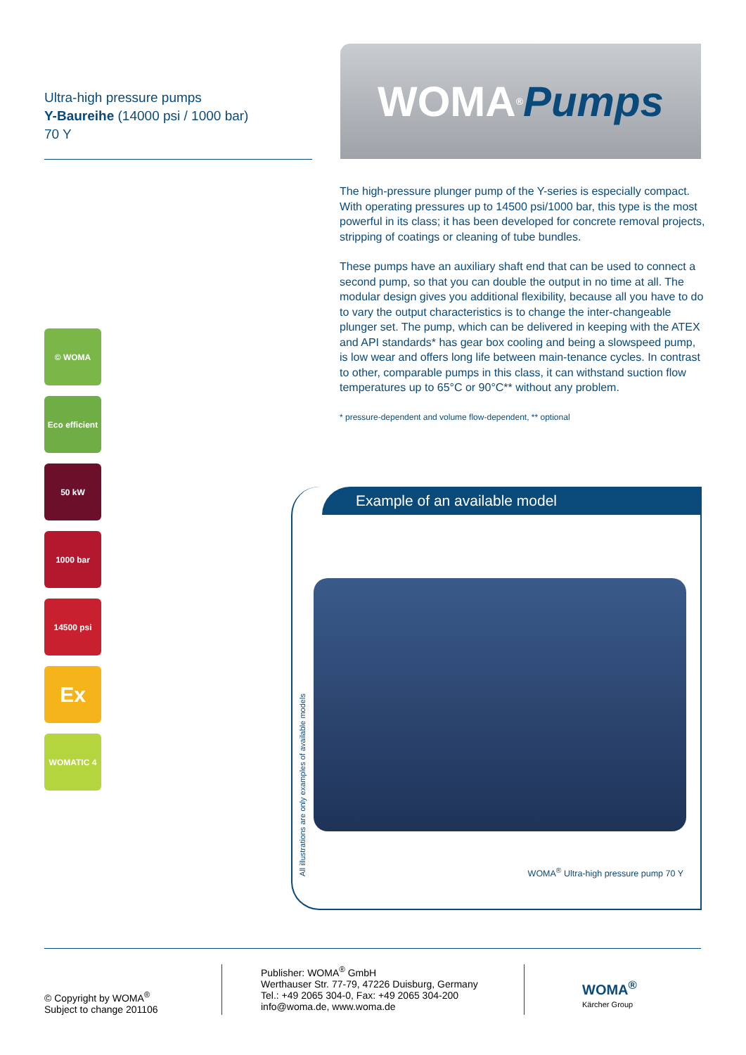Ultra-high pressure pumps
Y-Baureihe (14000 psi / 1000 bar)
70 Y
WOMA<sup>®</sup> Pumps
The high-pressure plunger pump of the Y-series is especially compact. With operating pressures up to 14500 psi/1000 bar, this type is the most powerful in its class; it has been developed for concrete removal projects, stripping of coatings or cleaning of tube bundles.
These pumps have an auxiliary shaft end that can be used to connect a second pump, so that you can double the output in no time at all. The modular design gives you additional flexibility, because all you have to do to vary the output characteristics is to change the inter-changeable plunger set. The pump, which can be delivered in keeping with the ATEX and API standards* has gear box cooling and being a slowspeed pump, is low wear and offers long life between main-tenance cycles. In contrast to other, comparable pumps in this class, it can withstand suction flow temperatures up to 65°C or 90°C** without any problem.
* pressure-dependent and volume flow-dependent, ** optional
© WOMA
Eco efficient
50 kW
1000 bar
14500 psi
Ex
WOMATIC 4
All illustrations are only examples of available models
Example of an available model
WOMA<sup>®</sup> Ultra-high pressure pump 70 Y
© Copyright by WOMA<sup>®</sup>
Subject to change 201106
Publisher: WOMA<sup>®</sup> GmbH
Werthauser Str. 77-79, 47226 Duisburg, Germany
Tel.: +49 2065 304-0, Fax: +49 2065 304-200
info@woma.de, www.woma.de
WOMA<sup>®</sup>
Kärcher Group